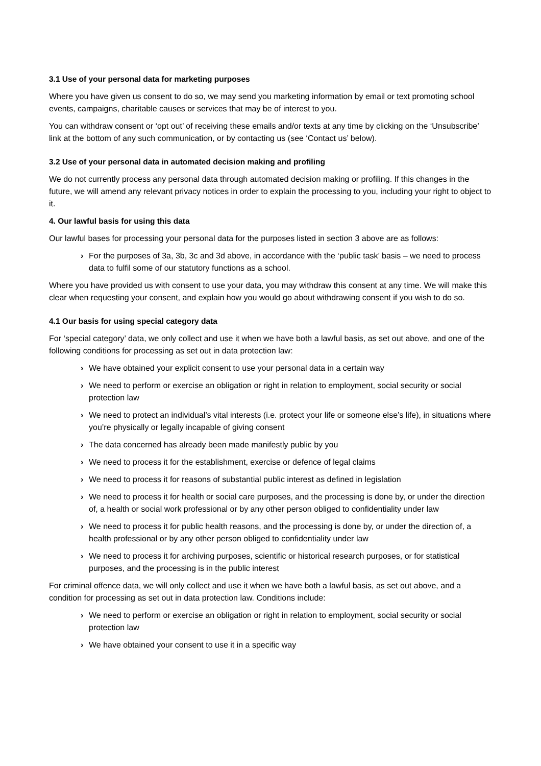3.1 Use of your personal data for marketing purposes
Where you have given us consent to do so, we may send you marketing information by email or text promoting school events, campaigns, charitable causes or services that may be of interest to you.
You can withdraw consent or ‘opt out’ of receiving these emails and/or texts at any time by clicking on the ‘Unsubscribe’ link at the bottom of any such communication, or by contacting us (see ‘Contact us’ below).
3.2 Use of your personal data in automated decision making and profiling
We do not currently process any personal data through automated decision making or profiling. If this changes in the future, we will amend any relevant privacy notices in order to explain the processing to you, including your right to object to it.
4. Our lawful basis for using this data
Our lawful bases for processing your personal data for the purposes listed in section 3 above are as follows:
› For the purposes of 3a, 3b, 3c and 3d above, in accordance with the ‘public task’ basis – we need to process data to fulfil some of our statutory functions as a school.
Where you have provided us with consent to use your data, you may withdraw this consent at any time. We will make this clear when requesting your consent, and explain how you would go about withdrawing consent if you wish to do so.
4.1 Our basis for using special category data
For ‘special category’ data, we only collect and use it when we have both a lawful basis, as set out above, and one of the following conditions for processing as set out in data protection law:
› We have obtained your explicit consent to use your personal data in a certain way
› We need to perform or exercise an obligation or right in relation to employment, social security or social protection law
› We need to protect an individual’s vital interests (i.e. protect your life or someone else’s life), in situations where you’re physically or legally incapable of giving consent
› The data concerned has already been made manifestly public by you
› We need to process it for the establishment, exercise or defence of legal claims
› We need to process it for reasons of substantial public interest as defined in legislation
› We need to process it for health or social care purposes, and the processing is done by, or under the direction of, a health or social work professional or by any other person obliged to confidentiality under law
› We need to process it for public health reasons, and the processing is done by, or under the direction of, a health professional or by any other person obliged to confidentiality under law
› We need to process it for archiving purposes, scientific or historical research purposes, or for statistical purposes, and the processing is in the public interest
For criminal offence data, we will only collect and use it when we have both a lawful basis, as set out above, and a condition for processing as set out in data protection law. Conditions include:
› We need to perform or exercise an obligation or right in relation to employment, social security or social protection law
› We have obtained your consent to use it in a specific way